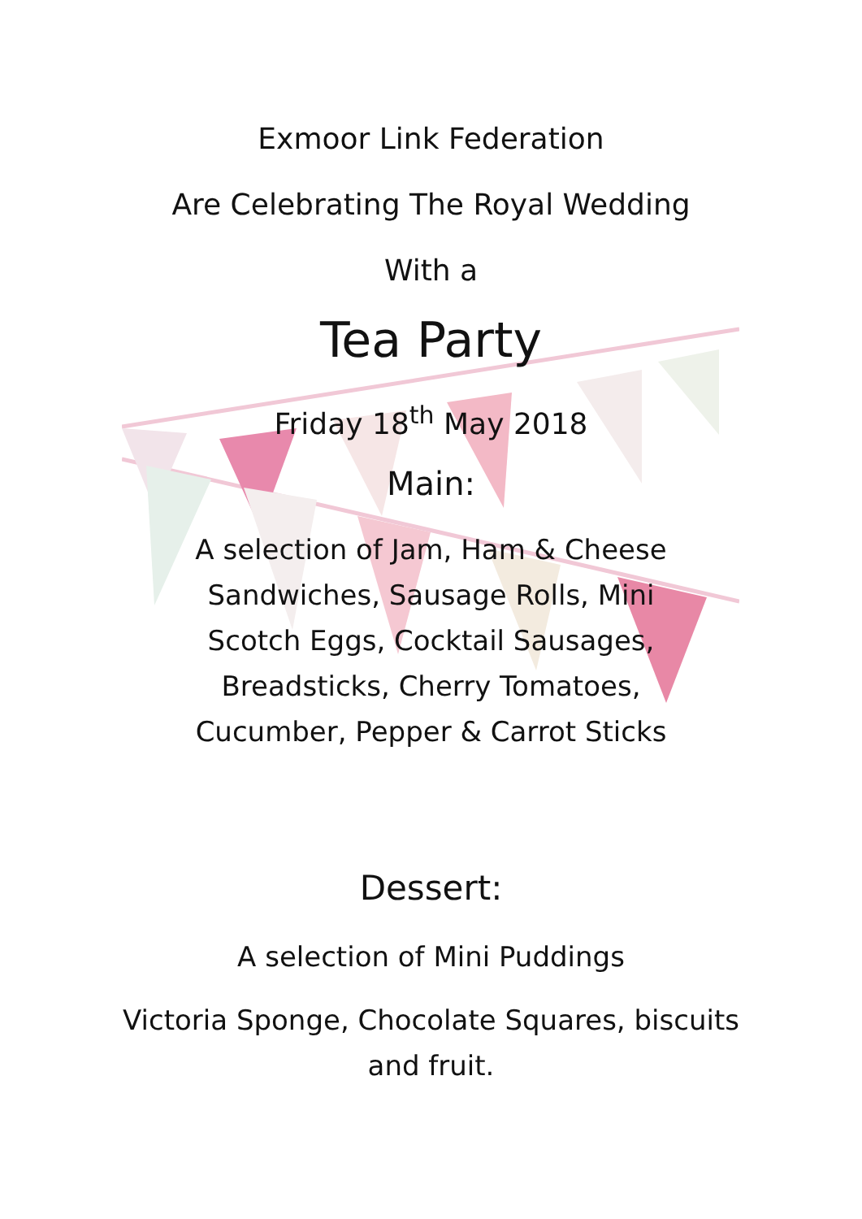Exmoor Link Federation
Are Celebrating The Royal Wedding
With a
Tea Party
Friday 18<sup>th</sup> May 2018
Main:
A selection of Jam, Ham & Cheese Sandwiches, Sausage Rolls, Mini Scotch Eggs, Cocktail Sausages, Breadsticks, Cherry Tomatoes, Cucumber, Pepper & Carrot Sticks
Dessert:
A selection of Mini Puddings
Victoria Sponge, Chocolate Squares, biscuits and fruit.